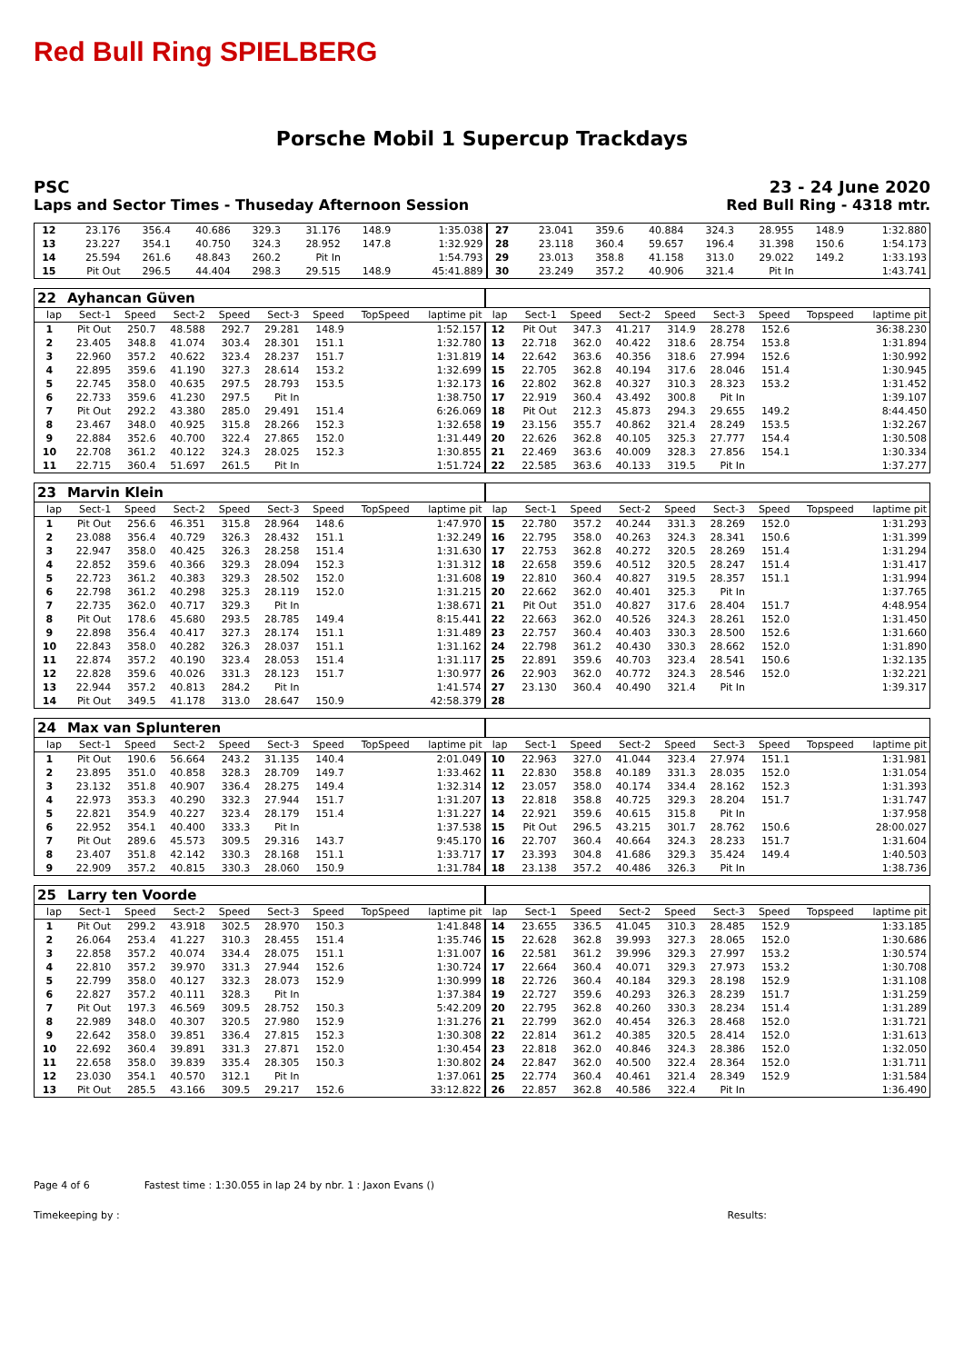Red Bull Ring SPIELBERG
Porsche Mobil 1 Supercup Trackdays
PSC 23 - 24 June 2020
Laps and Sector Times - Thuseday Afternoon Session Red Bull Ring - 4318 mtr.
| 12 | 23.176 | 356.4 | 40.686 | 329.3 | 31.176 | 148.9 | | 1:35.038 | 27 | 23.041 | 359.6 | 40.884 | 324.3 | 28.955 | 148.9 | | 1:32.880 |
| 13 | 23.227 | 354.1 | 40.750 | 324.3 | 28.952 | 147.8 | | 1:32.929 | 28 | 23.118 | 360.4 | 59.657 | 196.4 | 31.398 | 150.6 | | 1:54.173 |
| 14 | 25.594 | 261.6 | 48.843 | 260.2 | Pit In | | | 1:54.793 | 29 | 23.013 | 358.8 | 41.158 | 313.0 | 29.022 | 149.2 | | 1:33.193 |
| 15 | Pit Out | 296.5 | 44.404 | 298.3 | 29.515 | 148.9 | | 45:41.889 | 30 | 23.249 | 357.2 | 40.906 | 321.4 | Pit In | | | 1:43.741 |
| 22 | Ayhancan Güven | | | | | | | | | | | | | | | | |
| lap | Sect-1 | Speed | Sect-2 | Speed | Sect-3 | Speed | TopSpeed | laptime pit | lap | Sect-1 | Speed | Sect-2 | Speed | Sect-3 | Speed | Topspeed | laptime pit |
| 1 | Pit Out | 250.7 | 48.588 | 292.7 | 29.281 | 148.9 | | 1:52.157 | 12 | Pit Out | 347.3 | 41.217 | 314.9 | 28.278 | 152.6 | | 36:38.230 |
| 2 | 23.405 | 348.8 | 41.074 | 303.4 | 28.301 | 151.1 | | 1:32.780 | 13 | 22.718 | 362.0 | 40.422 | 318.6 | 28.754 | 153.8 | | 1:31.894 |
| 3 | 22.960 | 357.2 | 40.622 | 323.4 | 28.237 | 151.7 | | 1:31.819 | 14 | 22.642 | 363.6 | 40.356 | 318.6 | 27.994 | 152.6 | | 1:30.992 |
| 4 | 22.895 | 359.6 | 41.190 | 327.3 | 28.614 | 153.2 | | 1:32.699 | 15 | 22.705 | 362.8 | 40.194 | 317.6 | 28.046 | 151.4 | | 1:30.945 |
| 5 | 22.745 | 358.0 | 40.635 | 297.5 | 28.793 | 153.5 | | 1:32.173 | 16 | 22.802 | 362.8 | 40.327 | 310.3 | 28.323 | 153.2 | | 1:31.452 |
| 6 | 22.733 | 359.6 | 41.230 | 297.5 | Pit In | | | 1:38.750 | 17 | 22.919 | 360.4 | 43.492 | 300.8 | Pit In | | | 1:39.107 |
| 7 | Pit Out | 292.2 | 43.380 | 285.0 | 29.491 | 151.4 | | 6:26.069 | 18 | Pit Out | 212.3 | 45.873 | 294.3 | 29.655 | 149.2 | | 8:44.450 |
| 8 | 23.467 | 348.0 | 40.925 | 315.8 | 28.266 | 152.3 | | 1:32.658 | 19 | 23.156 | 355.7 | 40.862 | 321.4 | 28.249 | 153.5 | | 1:32.267 |
| 9 | 22.884 | 352.6 | 40.700 | 322.4 | 27.865 | 152.0 | | 1:31.449 | 20 | 22.626 | 362.8 | 40.105 | 325.3 | 27.777 | 154.4 | | 1:30.508 |
| 10 | 22.708 | 361.2 | 40.122 | 324.3 | 28.025 | 152.3 | | 1:30.855 | 21 | 22.469 | 363.6 | 40.009 | 328.3 | 27.856 | 154.1 | | 1:30.334 |
| 11 | 22.715 | 360.4 | 51.697 | 261.5 | Pit In | | | 1:51.724 | 22 | 22.585 | 363.6 | 40.133 | 319.5 | Pit In | | | 1:37.277 |
| 23 | Marvin Klein | | | | | | | | | | | | | | | | |
| lap | Sect-1 | Speed | Sect-2 | Speed | Sect-3 | Speed | TopSpeed | laptime pit | lap | Sect-1 | Speed | Sect-2 | Speed | Sect-3 | Speed | Topspeed | laptime pit |
| 1 | Pit Out | 256.6 | 46.351 | 315.8 | 28.964 | 148.6 | | 1:47.970 | 15 | 22.780 | 357.2 | 40.244 | 331.3 | 28.269 | 152.0 | | 1:31.293 |
| 2 | 23.088 | 356.4 | 40.729 | 326.3 | 28.432 | 151.1 | | 1:32.249 | 16 | 22.795 | 358.0 | 40.263 | 324.3 | 28.341 | 150.6 | | 1:31.399 |
| 3 | 22.947 | 358.0 | 40.425 | 326.3 | 28.258 | 151.4 | | 1:31.630 | 17 | 22.753 | 362.8 | 40.272 | 320.5 | 28.269 | 151.4 | | 1:31.294 |
| 4 | 22.852 | 359.6 | 40.366 | 329.3 | 28.094 | 152.3 | | 1:31.312 | 18 | 22.658 | 359.6 | 40.512 | 320.5 | 28.247 | 151.4 | | 1:31.417 |
| 5 | 22.723 | 361.2 | 40.383 | 329.3 | 28.502 | 152.0 | | 1:31.608 | 19 | 22.810 | 360.4 | 40.827 | 319.5 | 28.357 | 151.1 | | 1:31.994 |
| 6 | 22.798 | 361.2 | 40.298 | 325.3 | 28.119 | 152.0 | | 1:31.215 | 20 | 22.662 | 362.0 | 40.401 | 325.3 | Pit In | | | 1:37.765 |
| 7 | 22.735 | 362.0 | 40.717 | 329.3 | Pit In | | | 1:38.671 | 21 | Pit Out | 351.0 | 40.827 | 317.6 | 28.404 | 151.7 | | 4:48.954 |
| 8 | Pit Out | 178.6 | 45.680 | 293.5 | 28.785 | 149.4 | | 8:15.441 | 22 | 22.663 | 362.0 | 40.526 | 324.3 | 28.261 | 152.0 | | 1:31.450 |
| 9 | 22.898 | 356.4 | 40.417 | 327.3 | 28.174 | 151.1 | | 1:31.489 | 23 | 22.757 | 360.4 | 40.403 | 330.3 | 28.500 | 152.6 | | 1:31.660 |
| 10 | 22.843 | 358.0 | 40.282 | 326.3 | 28.037 | 151.1 | | 1:31.162 | 24 | 22.798 | 361.2 | 40.430 | 330.3 | 28.662 | 152.0 | | 1:31.890 |
| 11 | 22.874 | 357.2 | 40.190 | 323.4 | 28.053 | 151.4 | | 1:31.117 | 25 | 22.891 | 359.6 | 40.703 | 323.4 | 28.541 | 150.6 | | 1:32.135 |
| 12 | 22.828 | 359.6 | 40.026 | 331.3 | 28.123 | 151.7 | | 1:30.977 | 26 | 22.903 | 362.0 | 40.772 | 324.3 | 28.546 | 152.0 | | 1:32.221 |
| 13 | 22.944 | 357.2 | 40.813 | 284.2 | Pit In | | | 1:41.574 | 27 | 23.130 | 360.4 | 40.490 | 321.4 | Pit In | | | 1:39.317 |
| 14 | Pit Out | 349.5 | 41.178 | 313.0 | 28.647 | 150.9 | | 42:58.379 | 28 | | | | | | | | |
| 24 | Max van Splunteren | | | | | | | | | | | | | | | | |
| lap | Sect-1 | Speed | Sect-2 | Speed | Sect-3 | Speed | TopSpeed | laptime pit | lap | Sect-1 | Speed | Sect-2 | Speed | Sect-3 | Speed | Topspeed | laptime pit |
| 1 | Pit Out | 190.6 | 56.664 | 243.2 | 31.135 | 140.4 | | 2:01.049 | 10 | 22.963 | 327.0 | 41.044 | 323.4 | 27.974 | 151.1 | | 1:31.981 |
| 2 | 23.895 | 351.0 | 40.858 | 328.3 | 28.709 | 149.7 | | 1:33.462 | 11 | 22.830 | 358.8 | 40.189 | 331.3 | 28.035 | 152.0 | | 1:31.054 |
| 3 | 23.132 | 351.8 | 40.907 | 336.4 | 28.275 | 149.4 | | 1:32.314 | 12 | 23.057 | 358.0 | 40.174 | 334.4 | 28.162 | 152.3 | | 1:31.393 |
| 4 | 22.973 | 353.3 | 40.290 | 332.3 | 27.944 | 151.7 | | 1:31.207 | 13 | 22.818 | 358.8 | 40.725 | 329.3 | 28.204 | 151.7 | | 1:31.747 |
| 5 | 22.821 | 354.9 | 40.227 | 323.4 | 28.179 | 151.4 | | 1:31.227 | 14 | 22.921 | 359.6 | 40.615 | 315.8 | Pit In | | | 1:37.958 |
| 6 | 22.952 | 354.1 | 40.400 | 333.3 | Pit In | | | 1:37.538 | 15 | Pit Out | 296.5 | 43.215 | 301.7 | 28.762 | 150.6 | | 28:00.027 |
| 7 | Pit Out | 289.6 | 45.573 | 309.5 | 29.316 | 143.7 | | 9:45.170 | 16 | 22.707 | 360.4 | 40.664 | 324.3 | 28.233 | 151.7 | | 1:31.604 |
| 8 | 23.407 | 351.8 | 42.142 | 330.3 | 28.168 | 151.1 | | 1:33.717 | 17 | 23.393 | 304.8 | 41.686 | 329.3 | 35.424 | 149.4 | | 1:40.503 |
| 9 | 22.909 | 357.2 | 40.815 | 330.3 | 28.060 | 150.9 | | 1:31.784 | 18 | 23.138 | 357.2 | 40.486 | 326.3 | Pit In | | | 1:38.736 |
| 25 | Larry ten Voorde | | | | | | | | | | | | | | | | |
| lap | Sect-1 | Speed | Sect-2 | Speed | Sect-3 | Speed | TopSpeed | laptime pit | lap | Sect-1 | Speed | Sect-2 | Speed | Sect-3 | Speed | Topspeed | laptime pit |
| 1 | Pit Out | 299.2 | 43.918 | 302.5 | 28.970 | 150.3 | | 1:41.848 | 14 | 23.655 | 336.5 | 41.045 | 310.3 | 28.485 | 152.9 | | 1:33.185 |
| 2 | 26.064 | 253.4 | 41.227 | 310.3 | 28.455 | 151.4 | | 1:35.746 | 15 | 22.628 | 362.8 | 39.993 | 327.3 | 28.065 | 152.0 | | 1:30.686 |
| 3 | 22.858 | 357.2 | 40.074 | 334.4 | 28.075 | 151.1 | | 1:31.007 | 16 | 22.581 | 361.2 | 39.996 | 329.3 | 27.997 | 153.2 | | 1:30.574 |
| 4 | 22.810 | 357.2 | 39.970 | 331.3 | 27.944 | 152.6 | | 1:30.724 | 17 | 22.664 | 360.4 | 40.071 | 329.3 | 27.973 | 153.2 | | 1:30.708 |
| 5 | 22.799 | 358.0 | 40.127 | 332.3 | 28.073 | 152.9 | | 1:30.999 | 18 | 22.726 | 360.4 | 40.184 | 329.3 | 28.198 | 152.9 | | 1:31.108 |
| 6 | 22.827 | 357.2 | 40.111 | 328.3 | Pit In | | | 1:37.384 | 19 | 22.727 | 359.6 | 40.293 | 326.3 | 28.239 | 151.7 | | 1:31.259 |
| 7 | Pit Out | 197.3 | 46.569 | 309.5 | 28.752 | 150.3 | | 5:42.209 | 20 | 22.795 | 362.8 | 40.260 | 330.3 | 28.234 | 151.4 | | 1:31.289 |
| 8 | 22.989 | 348.0 | 40.307 | 320.5 | 27.980 | 152.9 | | 1:31.276 | 21 | 22.799 | 362.0 | 40.454 | 326.3 | 28.468 | 152.0 | | 1:31.721 |
| 9 | 22.642 | 358.0 | 39.851 | 336.4 | 27.815 | 152.3 | | 1:30.308 | 22 | 22.814 | 361.2 | 40.385 | 320.5 | 28.414 | 152.0 | | 1:31.613 |
| 10 | 22.692 | 360.4 | 39.891 | 331.3 | 27.871 | 152.0 | | 1:30.454 | 23 | 22.818 | 362.0 | 40.846 | 324.3 | 28.386 | 152.0 | | 1:32.050 |
| 11 | 22.658 | 358.0 | 39.839 | 335.4 | 28.305 | 150.3 | | 1:30.802 | 24 | 22.847 | 362.0 | 40.500 | 322.4 | 28.364 | 152.0 | | 1:31.711 |
| 12 | 23.030 | 354.1 | 40.570 | 312.1 | Pit In | | | 1:37.061 | 25 | 22.774 | 360.4 | 40.461 | 321.4 | 28.349 | 152.9 | | 1:31.584 |
| 13 | Pit Out | 285.5 | 43.166 | 309.5 | 29.217 | 152.6 | | 33:12.822 | 26 | 22.857 | 362.8 | 40.586 | 322.4 | Pit In | | | 1:36.490 |
Page 4 of 6 Fastest time : 1:30.055 in lap 24 by nbr. 1 : Jaxon Evans ()
Timekeeping by : Results: